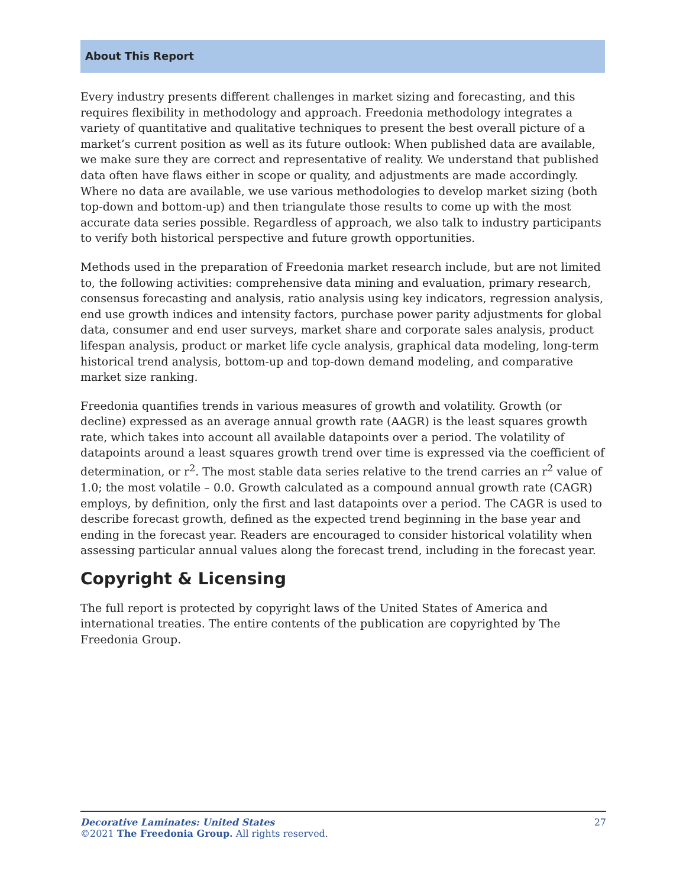About This Report
Every industry presents different challenges in market sizing and forecasting, and this requires flexibility in methodology and approach. Freedonia methodology integrates a variety of quantitative and qualitative techniques to present the best overall picture of a market’s current position as well as its future outlook: When published data are available, we make sure they are correct and representative of reality. We understand that published data often have flaws either in scope or quality, and adjustments are made accordingly. Where no data are available, we use various methodologies to develop market sizing (both top-down and bottom-up) and then triangulate those results to come up with the most accurate data series possible. Regardless of approach, we also talk to industry participants to verify both historical perspective and future growth opportunities.
Methods used in the preparation of Freedonia market research include, but are not limited to, the following activities: comprehensive data mining and evaluation, primary research, consensus forecasting and analysis, ratio analysis using key indicators, regression analysis, end use growth indices and intensity factors, purchase power parity adjustments for global data, consumer and end user surveys, market share and corporate sales analysis, product lifespan analysis, product or market life cycle analysis, graphical data modeling, long-term historical trend analysis, bottom-up and top-down demand modeling, and comparative market size ranking.
Freedonia quantifies trends in various measures of growth and volatility. Growth (or decline) expressed as an average annual growth rate (AAGR) is the least squares growth rate, which takes into account all available datapoints over a period. The volatility of datapoints around a least squares growth trend over time is expressed via the coefficient of determination, or r<sup>2</sup>. The most stable data series relative to the trend carries an r<sup>2</sup> value of 1.0; the most volatile – 0.0. Growth calculated as a compound annual growth rate (CAGR) employs, by definition, only the first and last datapoints over a period. The CAGR is used to describe forecast growth, defined as the expected trend beginning in the base year and ending in the forecast year. Readers are encouraged to consider historical volatility when assessing particular annual values along the forecast trend, including in the forecast year.
Copyright & Licensing
The full report is protected by copyright laws of the United States of America and international treaties. The entire contents of the publication are copyrighted by The Freedonia Group.
27 Decorative Laminates: United States
©2021 The Freedonia Group. All rights reserved.